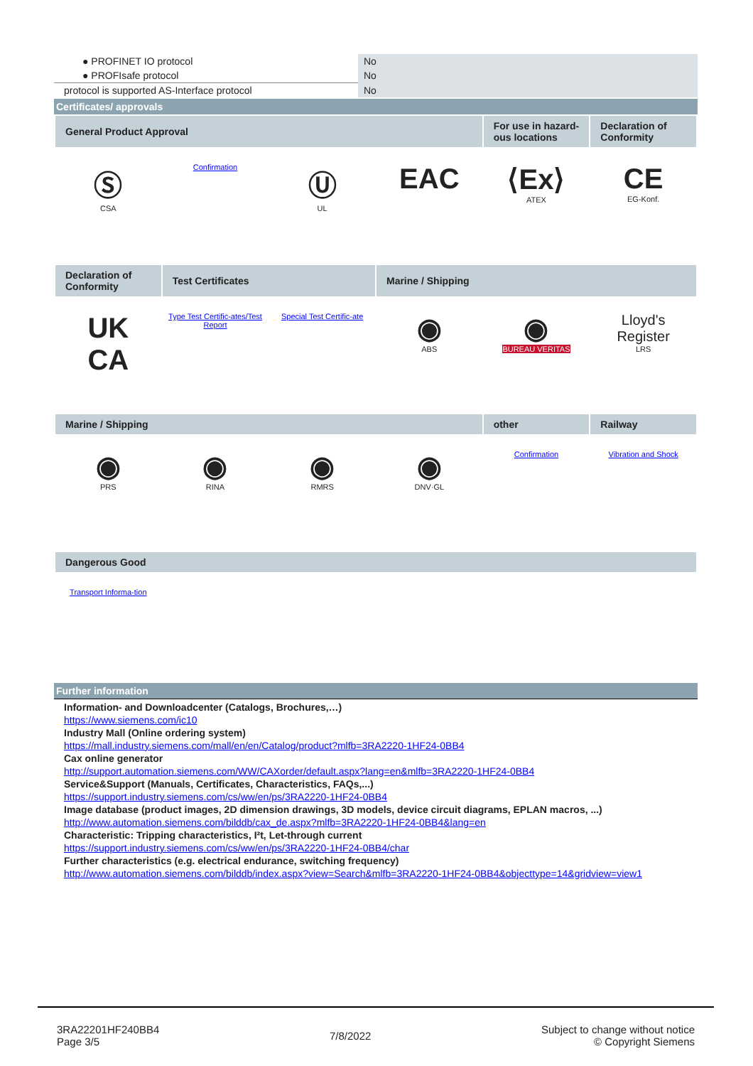| ● PROFINET IO protocol | No |
| ● PROFIsafe protocol | No |
| protocol is supported AS-Interface protocol | No |
Certificates/ approvals
| General Product Approval | | | | For use in hazard-ous locations | Declaration of Conformity |
| Ⓢ CSA | Confirmation | Ⓤ UL | EAC | ⟨Ex⟩ ATEX | CE EG-Konf. |
| Declaration of Conformity | Test Certificates | | Marine / Shipping | | |
| UK CA | Type Test Certific-ates/Test Report | Special Test Certific-ate | ◉ ABS | ◉ BUREAU VERITAS | Lloyd's Register LRS |
| Marine / Shipping | | | | other | Railway |
| ◉ PRS | ◉ RINA | ◉ RMRS | ◉ DNV·GL | Confirmation | Vibration and Shock |
| Dangerous Good | | | | | |
| Transport Informa-tion | | | | | |
Further information
Information- and Downloadcenter (Catalogs, Brochures,…)
https://www.siemens.com/ic10
Industry Mall (Online ordering system)
https://mall.industry.siemens.com/mall/en/en/Catalog/product?mlfb=3RA2220-1HF24-0BB4
Cax online generator
http://support.automation.siemens.com/WW/CAXorder/default.aspx?lang=en&mlfb=3RA2220-1HF24-0BB4
Service&Support (Manuals, Certificates, Characteristics, FAQs,...)
https://support.industry.siemens.com/cs/ww/en/ps/3RA2220-1HF24-0BB4
Image database (product images, 2D dimension drawings, 3D models, device circuit diagrams, EPLAN macros, ...)
http://www.automation.siemens.com/bilddb/cax_de.aspx?mlfb=3RA2220-1HF24-0BB4&lang=en
Characteristic: Tripping characteristics, I²t, Let-through current
https://support.industry.siemens.com/cs/ww/en/ps/3RA2220-1HF24-0BB4/char
Further characteristics (e.g. electrical endurance, switching frequency)
http://www.automation.siemens.com/bilddb/index.aspx?view=Search&mlfb=3RA2220-1HF24-0BB4&objecttype=14&gridview=view1
3RA22201HF240BB4
Page 3/5
7/8/2022
Subject to change without notice
© Copyright Siemens